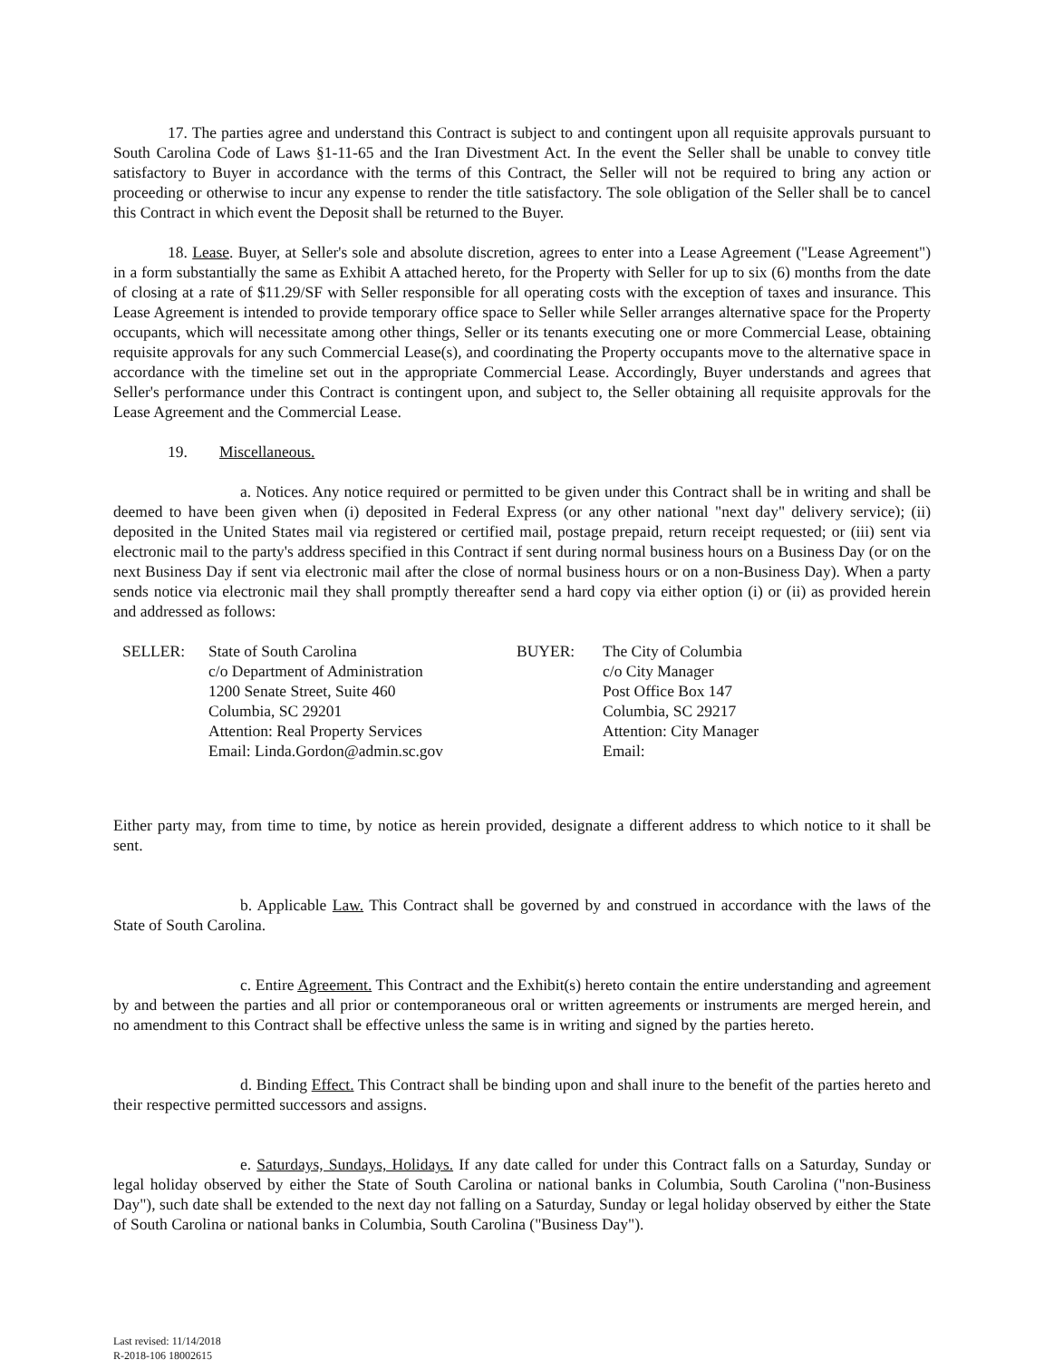17. The parties agree and understand this Contract is subject to and contingent upon all requisite approvals pursuant to South Carolina Code of Laws §1-11-65 and the Iran Divestment Act. In the event the Seller shall be unable to convey title satisfactory to Buyer in accordance with the terms of this Contract, the Seller will not be required to bring any action or proceeding or otherwise to incur any expense to render the title satisfactory. The sole obligation of the Seller shall be to cancel this Contract in which event the Deposit shall be returned to the Buyer.
18. Lease. Buyer, at Seller's sole and absolute discretion, agrees to enter into a Lease Agreement ("Lease Agreement") in a form substantially the same as Exhibit A attached hereto, for the Property with Seller for up to six (6) months from the date of closing at a rate of $11.29/SF with Seller responsible for all operating costs with the exception of taxes and insurance. This Lease Agreement is intended to provide temporary office space to Seller while Seller arranges alternative space for the Property occupants, which will necessitate among other things, Seller or its tenants executing one or more Commercial Lease, obtaining requisite approvals for any such Commercial Lease(s), and coordinating the Property occupants move to the alternative space in accordance with the timeline set out in the appropriate Commercial Lease. Accordingly, Buyer understands and agrees that Seller's performance under this Contract is contingent upon, and subject to, the Seller obtaining all requisite approvals for the Lease Agreement and the Commercial Lease.
19. Miscellaneous.
a. Notices. Any notice required or permitted to be given under this Contract shall be in writing and shall be deemed to have been given when (i) deposited in Federal Express (or any other national "next day" delivery service); (ii) deposited in the United States mail via registered or certified mail, postage prepaid, return receipt requested; or (iii) sent via electronic mail to the party's address specified in this Contract if sent during normal business hours on a Business Day (or on the next Business Day if sent via electronic mail after the close of normal business hours or on a non-Business Day). When a party sends notice via electronic mail they shall promptly thereafter send a hard copy via either option (i) or (ii) as provided herein and addressed as follows:
SELLER: State of South Carolina
c/o Department of Administration
1200 Senate Street, Suite 460
Columbia, SC 29201
Attention: Real Property Services
Email: Linda.Gordon@admin.sc.gov
BUYER: The City of Columbia
c/o City Manager
Post Office Box 147
Columbia, SC 29217
Attention: City Manager
Email:
Either party may, from time to time, by notice as herein provided, designate a different address to which notice to it shall be sent.
b. Applicable Law. This Contract shall be governed by and construed in accordance with the laws of the State of South Carolina.
c. Entire Agreement. This Contract and the Exhibit(s) hereto contain the entire understanding and agreement by and between the parties and all prior or contemporaneous oral or written agreements or instruments are merged herein, and no amendment to this Contract shall be effective unless the same is in writing and signed by the parties hereto.
d. Binding Effect. This Contract shall be binding upon and shall inure to the benefit of the parties hereto and their respective permitted successors and assigns.
e. Saturdays, Sundays, Holidays. If any date called for under this Contract falls on a Saturday, Sunday or legal holiday observed by either the State of South Carolina or national banks in Columbia, South Carolina ("non-Business Day"), such date shall be extended to the next day not falling on a Saturday, Sunday or legal holiday observed by either the State of South Carolina or national banks in Columbia, South Carolina ("Business Day").
Last revised: 11/14/2018
R-2018-106 18002615